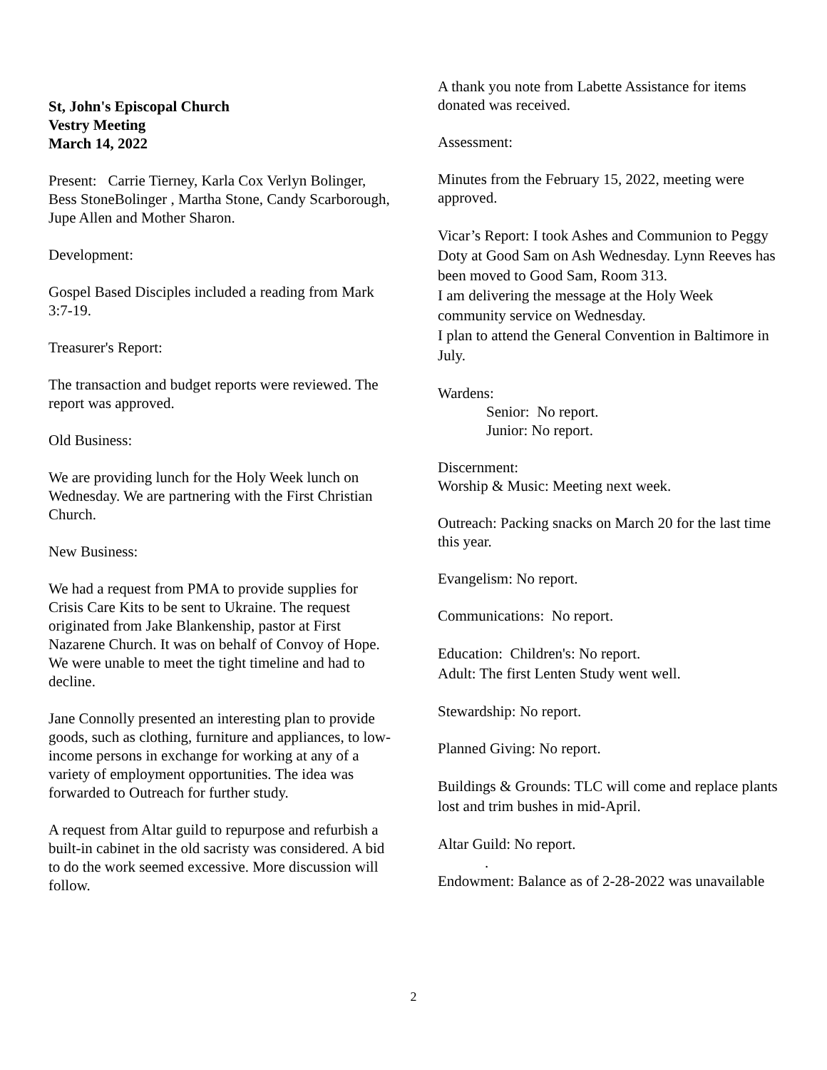St, John's Episcopal Church
Vestry Meeting
March 14, 2022
Present: Carrie Tierney, Karla Cox Verlyn Bolinger, Bess StoneBolinger , Martha Stone, Candy Scarborough, Jupe Allen and Mother Sharon.
Development:
Gospel Based Disciples included a reading from Mark 3:7-19.
Treasurer's Report:
The transaction and budget reports were reviewed. The report was approved.
Old Business:
We are providing lunch for the Holy Week lunch on Wednesday. We are partnering with the First Christian Church.
New Business:
We had a request from PMA to provide supplies for Crisis Care Kits to be sent to Ukraine. The request originated from Jake Blankenship, pastor at First Nazarene Church. It was on behalf of Convoy of Hope. We were unable to meet the tight timeline and had to decline.
Jane Connolly presented an interesting plan to provide goods, such as clothing, furniture and appliances, to low-income persons in exchange for working at any of a variety of employment opportunities. The idea was forwarded to Outreach for further study.
A request from Altar guild to repurpose and refurbish a built-in cabinet in the old sacristy was considered. A bid to do the work seemed excessive. More discussion will follow.
A thank you note from Labette Assistance for items donated was received.
Assessment:
Minutes from the February 15, 2022, meeting were approved.
Vicar’s Report: I took Ashes and Communion to Peggy Doty at Good Sam on Ash Wednesday. Lynn Reeves has been moved to Good Sam, Room 313.
I am delivering the message at the Holy Week community service on Wednesday.
I plan to attend the General Convention in Baltimore in July.
Wardens:
Senior: No report.
Junior: No report.
Discernment:
Worship & Music: Meeting next week.
Outreach: Packing snacks on March 20 for the last time this year.
Evangelism: No report.
Communications: No report.
Education: Children's: No report.
Adult: The first Lenten Study went well.
Stewardship: No report.
Planned Giving: No report.
Buildings & Grounds: TLC will come and replace plants lost and trim bushes in mid-April.
Altar Guild: No report.
.
Endowment: Balance as of 2-28-2022 was unavailable
2